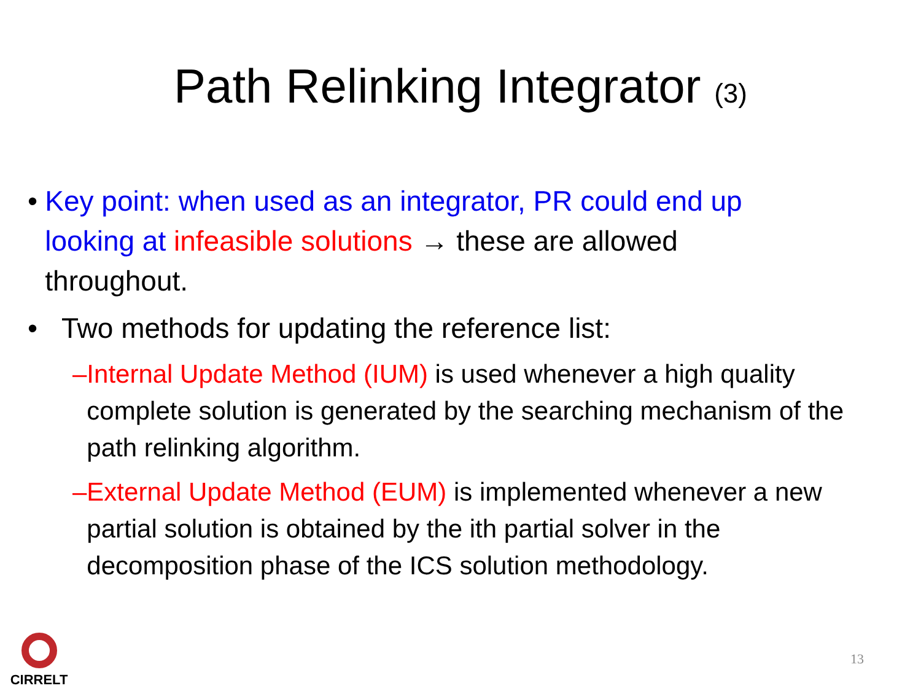Path Relinking Integrator (3)
• Key point: when used as an integrator, PR could end up looking at infeasible solutions → these are allowed throughout.
• Two methods for updating the reference list:
– Internal Update Method (IUM) is used whenever a high quality complete solution is generated by the searching mechanism of the path relinking algorithm.
– External Update Method (EUM) is implemented whenever a new partial solution is obtained by the ith partial solver in the decomposition phase of the ICS solution methodology.
CIRRELT
13